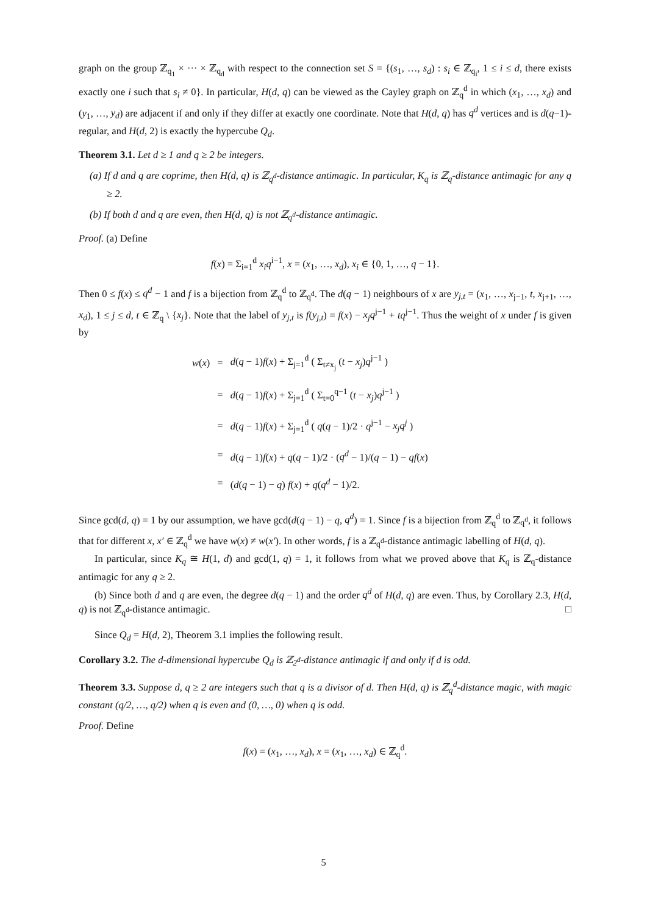graph on the group ℤ<sub>q<sub>1</sub></sub> × ··· × ℤ<sub>q<sub>d</sub></sub> with respect to the connection set S = {(s<sub>1</sub>, …, s<sub>d</sub>) : s<sub>i</sub> ∈ ℤ<sub>q<sub>i</sub></sub>, 1 ≤ i ≤ d, there exists exactly one i such that s<sub>i</sub> ≠ 0}. In particular, H(d, q) can be viewed as the Cayley graph on ℤ<sub>q</sub><sup>d</sup> in which (x<sub>1</sub>, …, x<sub>d</sub>) and (y<sub>1</sub>, …, y<sub>d</sub>) are adjacent if and only if they differ at exactly one coordinate. Note that H(d, q) has q<sup>d</sup> vertices and is d(q−1)-regular, and H(d, 2) is exactly the hypercube Q<sub>d</sub>.
Theorem 3.1. Let d ≥ 1 and q ≥ 2 be integers.
(a) If d and q are coprime, then H(d, q) is ℤ<sub>q<sup>d</sup></sub>-distance antimagic. In particular, K<sub>q</sub> is ℤ<sub>q</sub>-distance antimagic for any q ≥ 2.
(b) If both d and q are even, then H(d, q) is not ℤ<sub>q<sup>d</sup></sub>-distance antimagic.
Proof. (a) Define
f(x) = Σ<sub>i=1</sub><sup>d</sup> x<sub>i</sub>q<sup>i−1</sup>, x = (x<sub>1</sub>, …, x<sub>d</sub>), x<sub>i</sub> ∈ {0, 1, …, q − 1}.
Then 0 ≤ f(x) ≤ q<sup>d</sup> − 1 and f is a bijection from ℤ<sub>q</sub><sup>d</sup> to ℤ<sub>q<sup>d</sup></sub>. The d(q − 1) neighbours of x are y<sub>j,t</sub> = (x<sub>1</sub>, …, x<sub>j−1</sub>, t, x<sub>j+1</sub>, …, x<sub>d</sub>), 1 ≤ j ≤ d, t ∈ ℤ<sub>q</sub> \ {x<sub>j</sub>}. Note that the label of y<sub>j,t</sub> is f(y<sub>j,t</sub>) = f(x) − x<sub>j</sub>q<sup>j−1</sup> + tq<sup>j−1</sup>. Thus the weight of x under f is given by
| w ( x ) | = | d ( q − 1) f ( x ) + Σ<sub>j=1</sub><sup>d</sup> ( Σ<sub>t≠x<sub>j</sub></sub> ( t − x<sub>j</sub> ) q<sup>j−1</sup> ) |
| | = | d ( q − 1) f ( x ) + Σ<sub>j=1</sub><sup>d</sup> ( Σ<sub>t=0</sub><sup>q−1</sup> ( t − x<sub>j</sub> ) q<sup>j−1</sup> ) |
| | = | d ( q − 1) f ( x ) + Σ<sub>j=1</sub><sup>d</sup> ( q ( q − 1)/2 · q<sup>j−1</sup> − x<sub>j</sub>q<sup>j</sup> ) |
| | = | d ( q − 1) f ( x ) + q ( q − 1)/2 · ( q<sup>d</sup> − 1)/( q − 1) − qf ( x ) |
| | = | ( d ( q − 1) − q ) f ( x ) + q ( q<sup>d</sup> − 1)/2. |
Since gcd(d, q) = 1 by our assumption, we have gcd(d(q − 1) − q, q<sup>d</sup>) = 1. Since f is a bijection from ℤ<sub>q</sub><sup>d</sup> to ℤ<sub>q<sup>d</sup></sub>, it follows that for different x, x′ ∈ ℤ<sub>q</sub><sup>d</sup> we have w(x) ≠ w(x′). In other words, f is a ℤ<sub>q<sup>d</sup></sub>-distance antimagic labelling of H(d, q).
In particular, since K<sub>q</sub> ≅ H(1, d) and gcd(1, q) = 1, it follows from what we proved above that K<sub>q</sub> is ℤ<sub>q</sub>-distance antimagic for any q ≥ 2.
(b) Since both d and q are even, the degree d(q − 1) and the order q<sup>d</sup> of H(d, q) are even. Thus, by Corollary 2.3, H(d, q) is not ℤ<sub>q<sup>d</sup></sub>-distance antimagic. □
Since Q<sub>d</sub> = H(d, 2), Theorem 3.1 implies the following result.
Corollary 3.2. The d-dimensional hypercube Q<sub>d</sub> is ℤ<sub>2<sup>d</sup></sub>-distance antimagic if and only if d is odd.
Theorem 3.3. Suppose d, q ≥ 2 are integers such that q is a divisor of d. Then H(d, q) is ℤ<sub>q</sub><sup>d</sup>-distance magic, with magic constant (q/2, …, q/2) when q is even and (0, …, 0) when q is odd.
Proof. Define
f(x) = (x<sub>1</sub>, …, x<sub>d</sub>), x = (x<sub>1</sub>, …, x<sub>d</sub>) ∈ ℤ<sub>q</sub><sup>d</sup>.
5